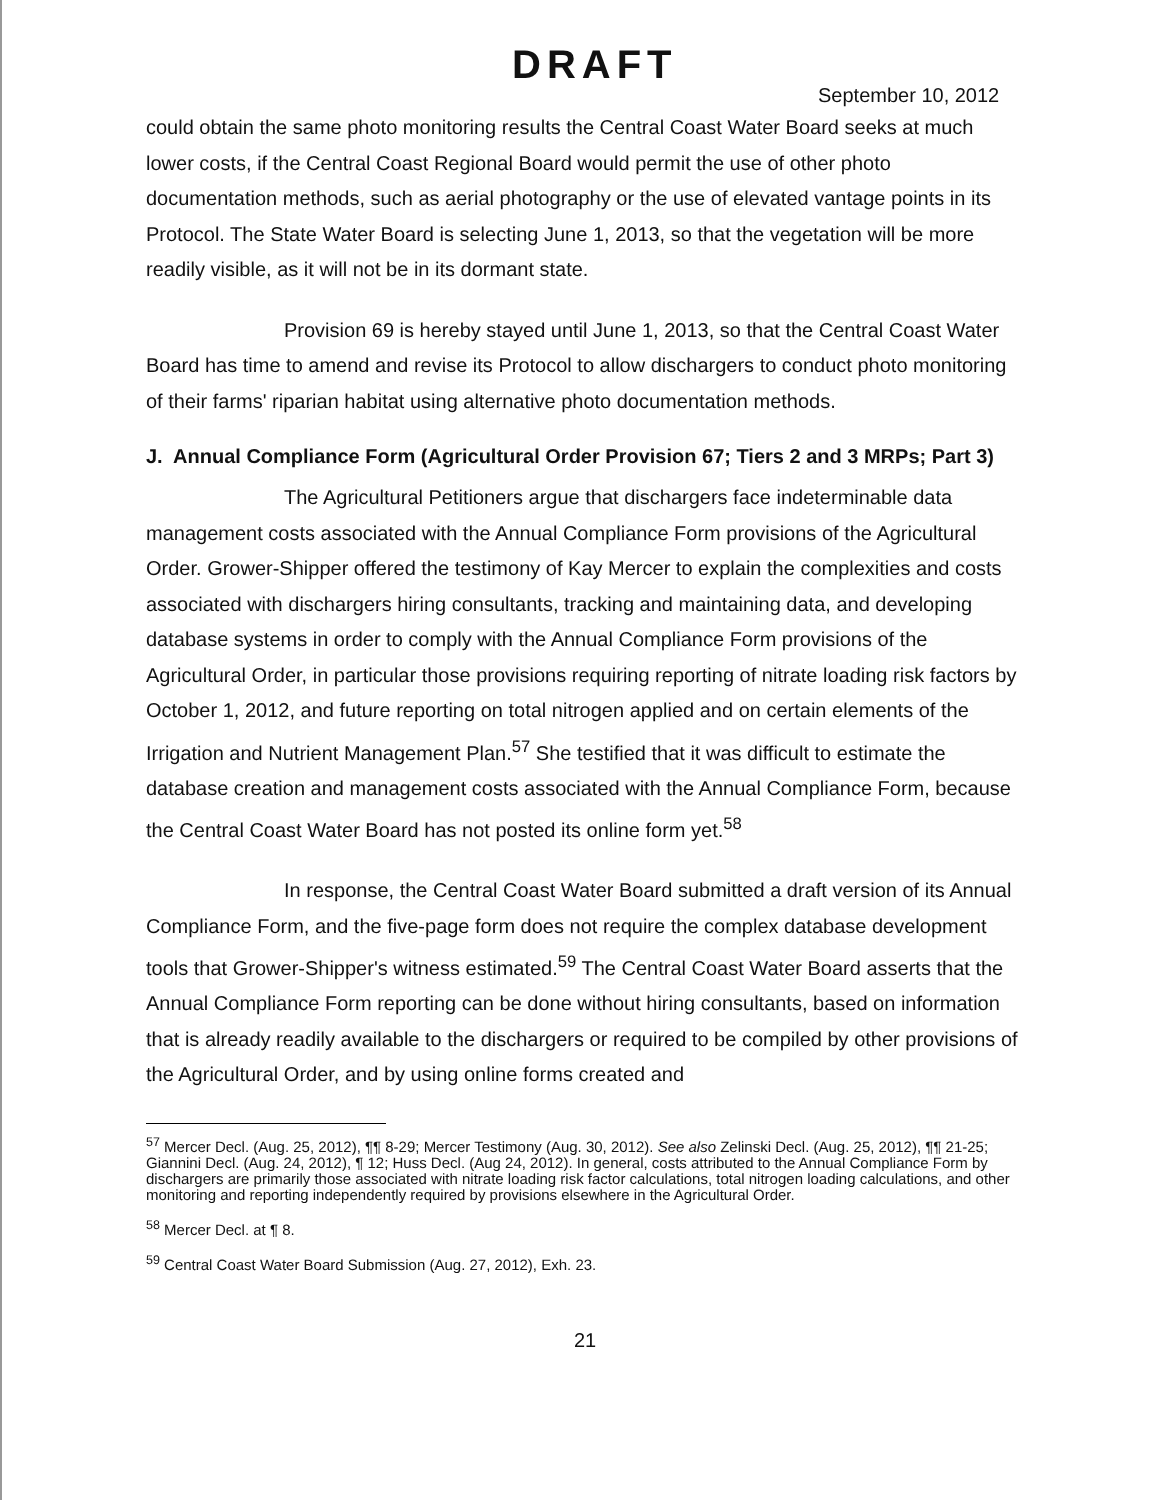DRAFT
September 10, 2012
could obtain the same photo monitoring results the Central Coast Water Board seeks at much lower costs, if the Central Coast Regional Board would permit the use of other photo documentation methods, such as aerial photography or the use of elevated vantage points in its Protocol. The State Water Board is selecting June 1, 2013, so that the vegetation will be more readily visible, as it will not be in its dormant state.
Provision 69 is hereby stayed until June 1, 2013, so that the Central Coast Water Board has time to amend and revise its Protocol to allow dischargers to conduct photo monitoring of their farms' riparian habitat using alternative photo documentation methods.
J. Annual Compliance Form (Agricultural Order Provision 67; Tiers 2 and 3 MRPs; Part 3)
The Agricultural Petitioners argue that dischargers face indeterminable data management costs associated with the Annual Compliance Form provisions of the Agricultural Order. Grower-Shipper offered the testimony of Kay Mercer to explain the complexities and costs associated with dischargers hiring consultants, tracking and maintaining data, and developing database systems in order to comply with the Annual Compliance Form provisions of the Agricultural Order, in particular those provisions requiring reporting of nitrate loading risk factors by October 1, 2012, and future reporting on total nitrogen applied and on certain elements of the Irrigation and Nutrient Management Plan.<sup>57</sup> She testified that it was difficult to estimate the database creation and management costs associated with the Annual Compliance Form, because the Central Coast Water Board has not posted its online form yet.<sup>58</sup>
In response, the Central Coast Water Board submitted a draft version of its Annual Compliance Form, and the five-page form does not require the complex database development tools that Grower-Shipper's witness estimated.<sup>59</sup> The Central Coast Water Board asserts that the Annual Compliance Form reporting can be done without hiring consultants, based on information that is already readily available to the dischargers or required to be compiled by other provisions of the Agricultural Order, and by using online forms created and
<sup>57</sup> Mercer Decl. (Aug. 25, 2012), ¶¶ 8-29; Mercer Testimony (Aug. 30, 2012). See also Zelinski Decl. (Aug. 25, 2012), ¶¶ 21-25; Giannini Decl. (Aug. 24, 2012), ¶ 12; Huss Decl. (Aug 24, 2012). In general, costs attributed to the Annual Compliance Form by dischargers are primarily those associated with nitrate loading risk factor calculations, total nitrogen loading calculations, and other monitoring and reporting independently required by provisions elsewhere in the Agricultural Order.
<sup>58</sup> Mercer Decl. at ¶ 8.
<sup>59</sup> Central Coast Water Board Submission (Aug. 27, 2012), Exh. 23.
21